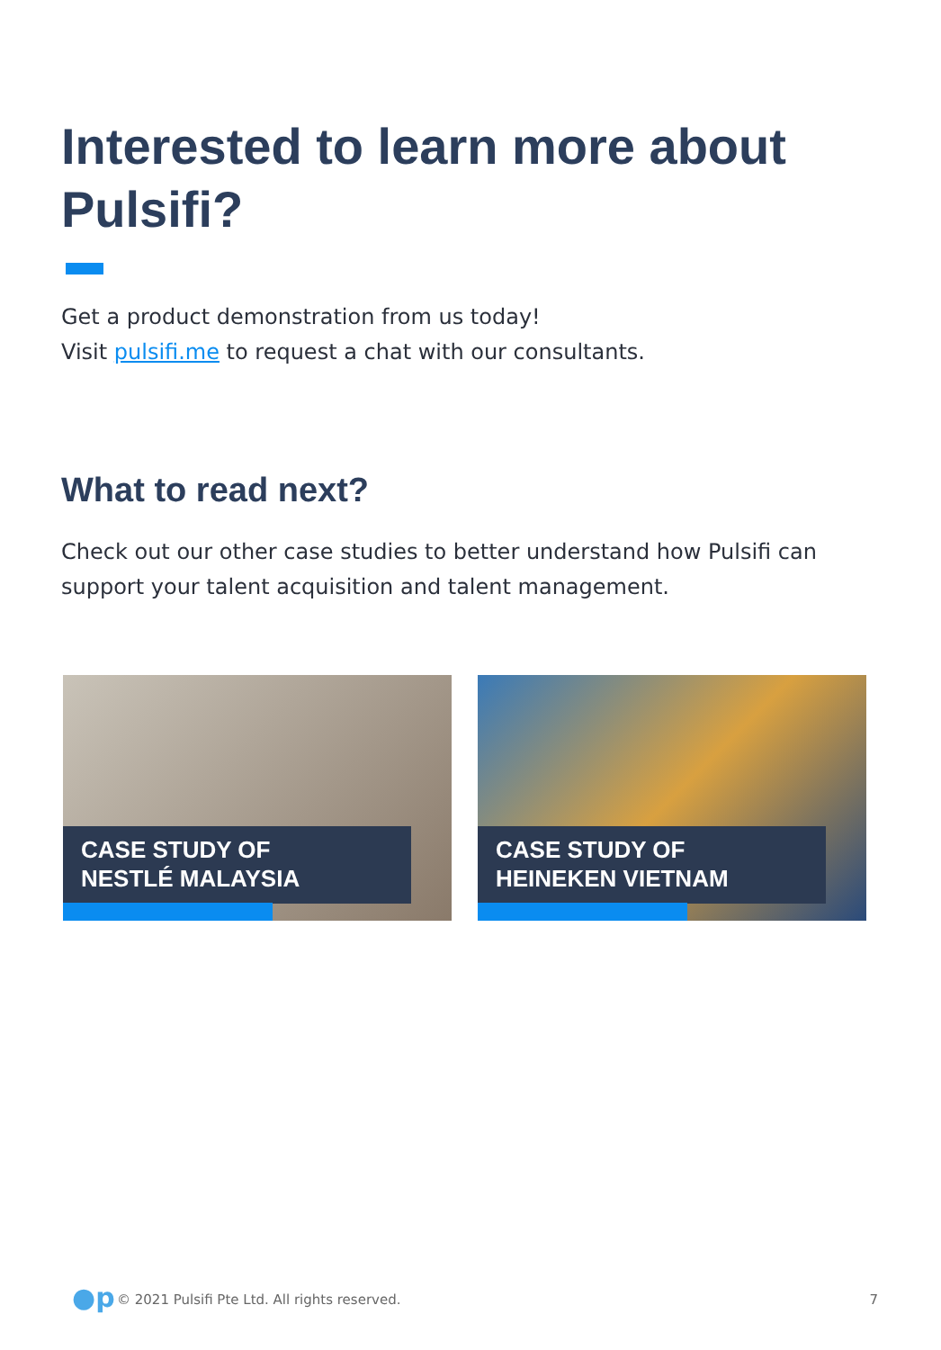Interested to learn more about Pulsifi?
Get a product demonstration from us today!
Visit pulsifi.me to request a chat with our consultants.
What to read next?
Check out our other case studies to better understand how Pulsifi can support your talent acquisition and talent management.
CASE STUDY OF
NESTLÉ MALAYSIA
CASE STUDY OF
HEINEKEN VIETNAM
●p
© 2021 Pulsifi Pte Ltd. All rights reserved. 7